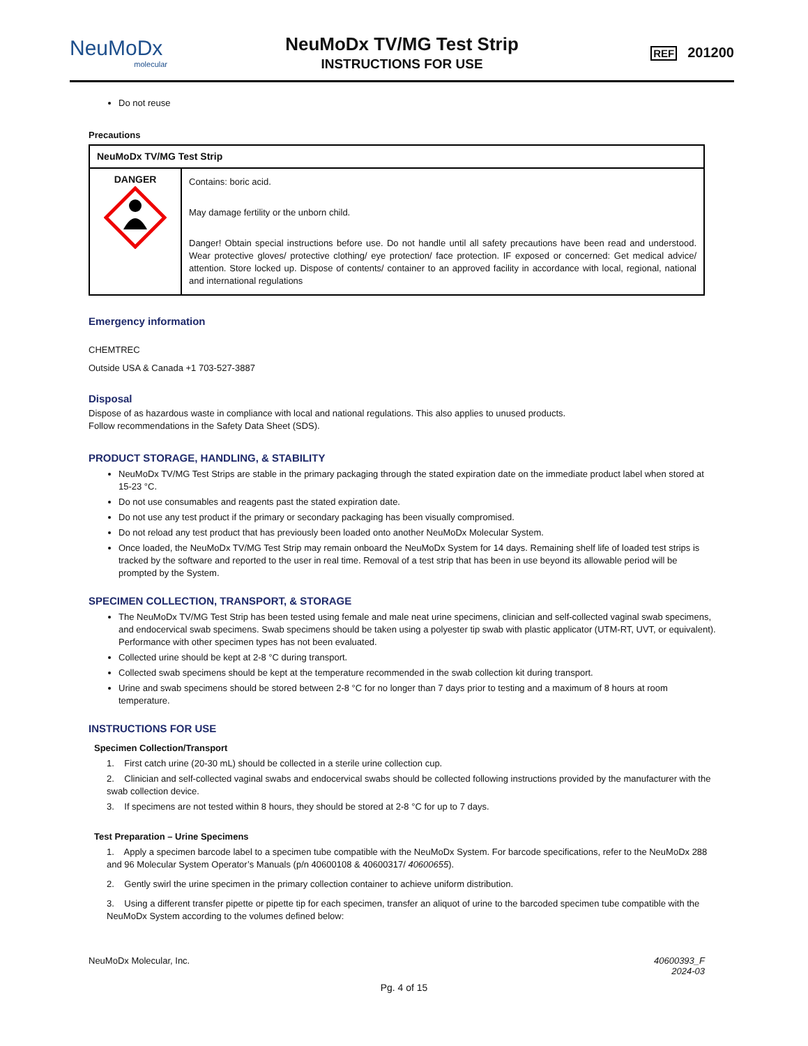NeuMoDx
molecular
NeuMoDx TV/MG Test Strip
INSTRUCTIONS FOR USE
REF 201200
Do not reuse
Precautions
| NeuMoDx TV/MG Test Strip | |
| DANGER | Contains: boric acid. May damage fertility or the unborn child. Danger! Obtain special instructions before use. Do not handle until all safety precautions have been read and understood. Wear protective gloves/ protective clothing/ eye protection/ face protection. IF exposed or concerned: Get medical advice/ attention. Store locked up. Dispose of contents/ container to an approved facility in accordance with local, regional, national and international regulations |
Emergency information
CHEMTREC
Outside USA & Canada +1 703-527-3887
Disposal
Dispose of as hazardous waste in compliance with local and national regulations. This also applies to unused products.
Follow recommendations in the Safety Data Sheet (SDS).
PRODUCT STORAGE, HANDLING, & STABILITY
NeuMoDx TV/MG Test Strips are stable in the primary packaging through the stated expiration date on the immediate product label when stored at 15-23 °C.
Do not use consumables and reagents past the stated expiration date.
Do not use any test product if the primary or secondary packaging has been visually compromised.
Do not reload any test product that has previously been loaded onto another NeuMoDx Molecular System.
Once loaded, the NeuMoDx TV/MG Test Strip may remain onboard the NeuMoDx System for 14 days. Remaining shelf life of loaded test strips is tracked by the software and reported to the user in real time. Removal of a test strip that has been in use beyond its allowable period will be prompted by the System.
SPECIMEN COLLECTION, TRANSPORT, & STORAGE
The NeuMoDx TV/MG Test Strip has been tested using female and male neat urine specimens, clinician and self-collected vaginal swab specimens, and endocervical swab specimens. Swab specimens should be taken using a polyester tip swab with plastic applicator (UTM-RT, UVT, or equivalent). Performance with other specimen types has not been evaluated.
Collected urine should be kept at 2-8 °C during transport.
Collected swab specimens should be kept at the temperature recommended in the swab collection kit during transport.
Urine and swab specimens should be stored between 2-8 °C for no longer than 7 days prior to testing and a maximum of 8 hours at room temperature.
INSTRUCTIONS FOR USE
Specimen Collection/Transport
1. First catch urine (20-30 mL) should be collected in a sterile urine collection cup.
2. Clinician and self-collected vaginal swabs and endocervical swabs should be collected following instructions provided by the manufacturer with the swab collection device.
3. If specimens are not tested within 8 hours, they should be stored at 2-8 °C for up to 7 days.
Test Preparation – Urine Specimens
1. Apply a specimen barcode label to a specimen tube compatible with the NeuMoDx System. For barcode specifications, refer to the NeuMoDx 288 and 96 Molecular System Operator’s Manuals (p/n 40600108 & 40600317/ 40600655).
2. Gently swirl the urine specimen in the primary collection container to achieve uniform distribution.
3. Using a different transfer pipette or pipette tip for each specimen, transfer an aliquot of urine to the barcoded specimen tube compatible with the NeuMoDx System according to the volumes defined below:
NeuMoDx Molecular, Inc. 40600393_F
2024-03
Pg. 4 of 15